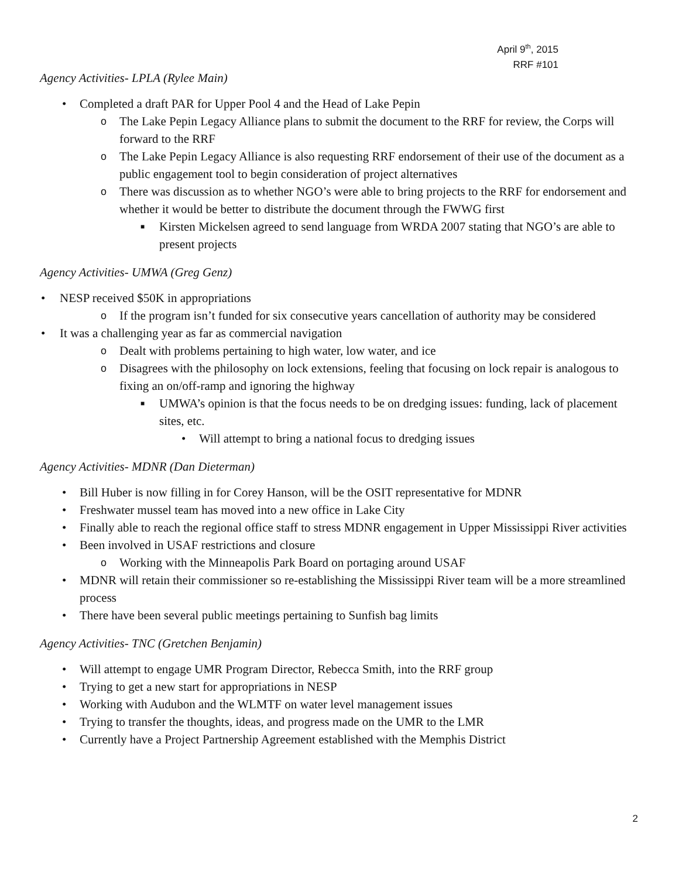April 9<sup>th</sup>, 2015
RRF #101
Agency Activities- LPLA (Rylee Main)
• Completed a draft PAR for Upper Pool 4 and the Head of Lake Pepin
o The Lake Pepin Legacy Alliance plans to submit the document to the RRF for review, the Corps will forward to the RRF
o The Lake Pepin Legacy Alliance is also requesting RRF endorsement of their use of the document as a public engagement tool to begin consideration of project alternatives
o There was discussion as to whether NGO’s were able to bring projects to the RRF for endorsement and whether it would be better to distribute the document through the FWWG first
■ Kirsten Mickelsen agreed to send language from WRDA 2007 stating that NGO’s are able to present projects
Agency Activities- UMWA (Greg Genz)
• NESP received $50K in appropriations
o If the program isn’t funded for six consecutive years cancellation of authority may be considered
• It was a challenging year as far as commercial navigation
o Dealt with problems pertaining to high water, low water, and ice
o Disagrees with the philosophy on lock extensions, feeling that focusing on lock repair is analogous to fixing an on/off-ramp and ignoring the highway
■ UMWA’s opinion is that the focus needs to be on dredging issues: funding, lack of placement sites, etc.
• Will attempt to bring a national focus to dredging issues
Agency Activities- MDNR (Dan Dieterman)
• Bill Huber is now filling in for Corey Hanson, will be the OSIT representative for MDNR
• Freshwater mussel team has moved into a new office in Lake City
• Finally able to reach the regional office staff to stress MDNR engagement in Upper Mississippi River activities
• Been involved in USAF restrictions and closure
o Working with the Minneapolis Park Board on portaging around USAF
• MDNR will retain their commissioner so re-establishing the Mississippi River team will be a more streamlined process
• There have been several public meetings pertaining to Sunfish bag limits
Agency Activities- TNC (Gretchen Benjamin)
• Will attempt to engage UMR Program Director, Rebecca Smith, into the RRF group
• Trying to get a new start for appropriations in NESP
• Working with Audubon and the WLMTF on water level management issues
• Trying to transfer the thoughts, ideas, and progress made on the UMR to the LMR
• Currently have a Project Partnership Agreement established with the Memphis District
2